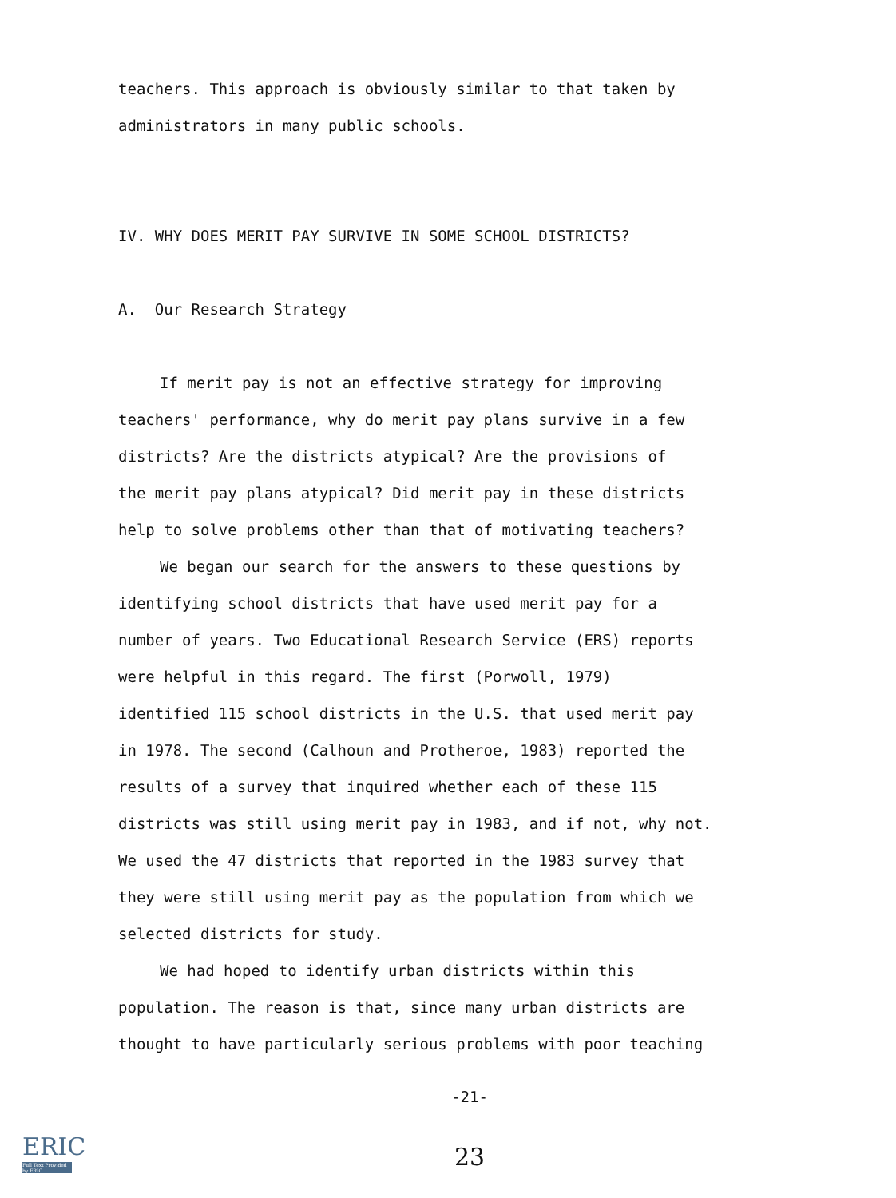teachers. This approach is obviously similar to that taken by
administrators in many public schools.
IV. WHY DOES MERIT PAY SURVIVE IN SOME SCHOOL DISTRICTS?
A. Our Research Strategy
If merit pay is not an effective strategy for improving
teachers' performance, why do merit pay plans survive in a few
districts? Are the districts atypical? Are the provisions of
the merit pay plans atypical? Did merit pay in these districts
help to solve problems other than that of motivating teachers?
We began our search for the answers to these questions by
identifying school districts that have used merit pay for a
number of years. Two Educational Research Service (ERS) reports
were helpful in this regard. The first (Porwoll, 1979)
identified 115 school districts in the U.S. that used merit pay
in 1978. The second (Calhoun and Protheroe, 1983) reported the
results of a survey that inquired whether each of these 115
districts was still using merit pay in 1983, and if not, why not.
We used the 47 districts that reported in the 1983 survey that
they were still using merit pay as the population from which we
selected districts for study.
We had hoped to identify urban districts within this
population. The reason is that, since many urban districts are
thought to have particularly serious problems with poor teaching
-21-
23
ERIC
Full Text Provided by ERIC